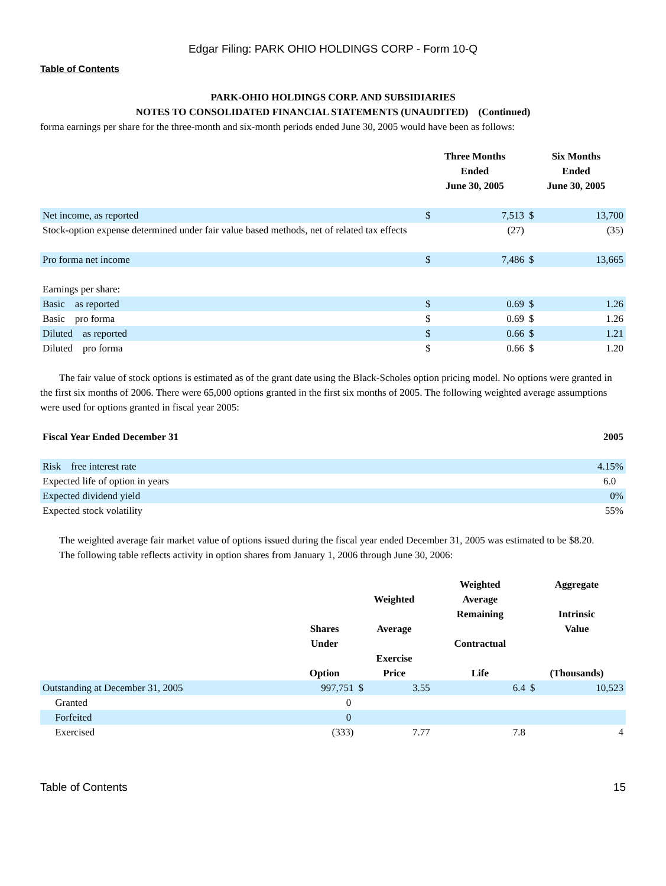Edgar Filing: PARK OHIO HOLDINGS CORP - Form 10-Q
Table of Contents
PARK-OHIO HOLDINGS CORP. AND SUBSIDIARIES
NOTES TO CONSOLIDATED FINANCIAL STATEMENTS (UNAUDITED) (Continued)
forma earnings per share for the three-month and six-month periods ended June 30, 2005 would have been as follows:
| | Three Months Ended June 30, 2005 | | Six Months Ended June 30, 2005 | |
| --- | --- | --- | --- | --- |
| Net income, as reported | $ | 7,513 | $ | 13,700 |
| Stock-option expense determined under fair value based methods, net of related tax effects | | (27) | | (35) |
| Pro forma net income | $ | 7,486 | $ | 13,665 |
| Earnings per share: | | | | |
| Basic as reported | $ | 0.69 | $ | 1.26 |
| Basic pro forma | $ | 0.69 | $ | 1.26 |
| Diluted as reported | $ | 0.66 | $ | 1.21 |
| Diluted pro forma | $ | 0.66 | $ | 1.20 |
The fair value of stock options is estimated as of the grant date using the Black-Scholes option pricing model. No options were granted in the first six months of 2006. There were 65,000 options granted in the first six months of 2005. The following weighted average assumptions were used for options granted in fiscal year 2005:
| Fiscal Year Ended December 31 | 2005 |
| --- | --- |
| Risk free interest rate | 4.15% |
| Expected life of option in years | 6.0 |
| Expected dividend yield | 0% |
| Expected stock volatility | 55% |
The weighted average fair market value of options issued during the fiscal year ended December 31, 2005 was estimated to be $8.20.
The following table reflects activity in option shares from January 1, 2006 through June 30, 2006:
| | Shares Under Option | Weighted Average Exercise Price | | Weighted Average Remaining Contractual Life | Aggregate Intrinsic Value (Thousands) | |
| --- | --- | --- | --- | --- | --- | --- |
| Outstanding at December 31, 2005 | 997,751 | $ | 3.55 | 6.4 | $ | 10,523 |
| Granted | 0 | | | | | |
| Forfeited | 0 | | | | | |
| Exercised | (333) | | 7.77 | 7.8 | | 4 |
Table of Contents 15